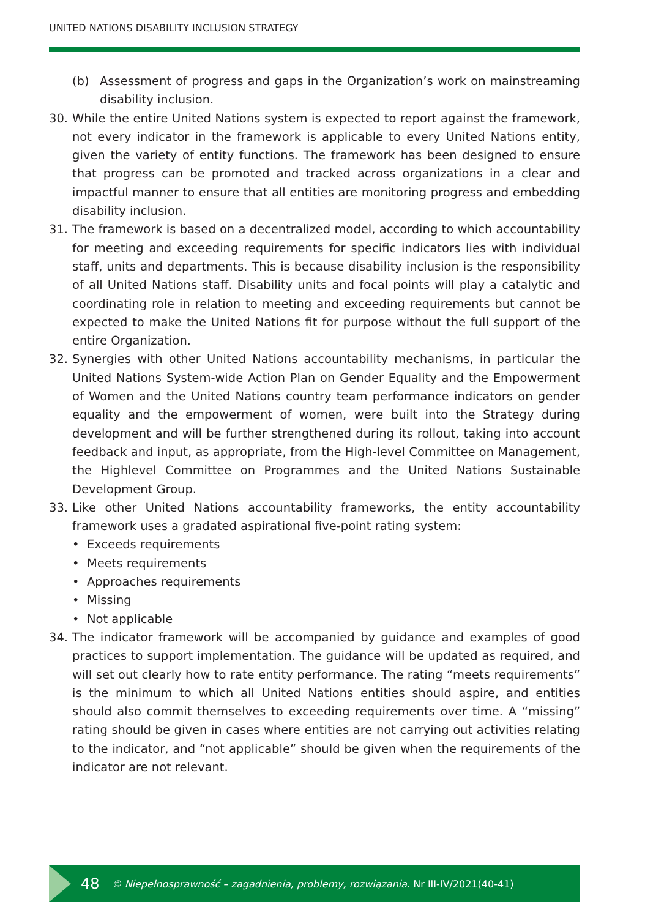UNITED NATIONS DISABILITY INCLUSION STRATEGY
(b) Assessment of progress and gaps in the Organization’s work on mainstreaming disability inclusion.
30. While the entire United Nations system is expected to report against the framework, not every indicator in the framework is applicable to every United Nations entity, given the variety of entity functions. The framework has been designed to ensure that progress can be promoted and tracked across organizations in a clear and impactful manner to ensure that all entities are monitoring progress and embedding disability inclusion.
31. The framework is based on a decentralized model, according to which accountability for meeting and exceeding requirements for specific indicators lies with individual staff, units and departments. This is because disability inclusion is the responsibility of all United Nations staff. Disability units and focal points will play a catalytic and coordinating role in relation to meeting and exceeding requirements but cannot be expected to make the United Nations fit for purpose without the full support of the entire Organization.
32. Synergies with other United Nations accountability mechanisms, in particular the United Nations System-wide Action Plan on Gender Equality and the Empowerment of Women and the United Nations country team performance indicators on gender equality and the empowerment of women, were built into the Strategy during development and will be further strengthened during its rollout, taking into account feedback and input, as appropriate, from the High-level Committee on Management, the Highlevel Committee on Programmes and the United Nations Sustainable Development Group.
33. Like other United Nations accountability frameworks, the entity accountability framework uses a gradated aspirational five-point rating system:
• Exceeds requirements
• Meets requirements
• Approaches requirements
• Missing
• Not applicable
34. The indicator framework will be accompanied by guidance and examples of good practices to support implementation. The guidance will be updated as required, and will set out clearly how to rate entity performance. The rating “meets requirements” is the minimum to which all United Nations entities should aspire, and entities should also commit themselves to exceeding requirements over time. A “missing” rating should be given in cases where entities are not carrying out activities relating to the indicator, and “not applicable” should be given when the requirements of the indicator are not relevant.
48 © Niepełnosprawność – zagadnienia, problemy, rozwiązania. Nr III-IV/2021(40-41)